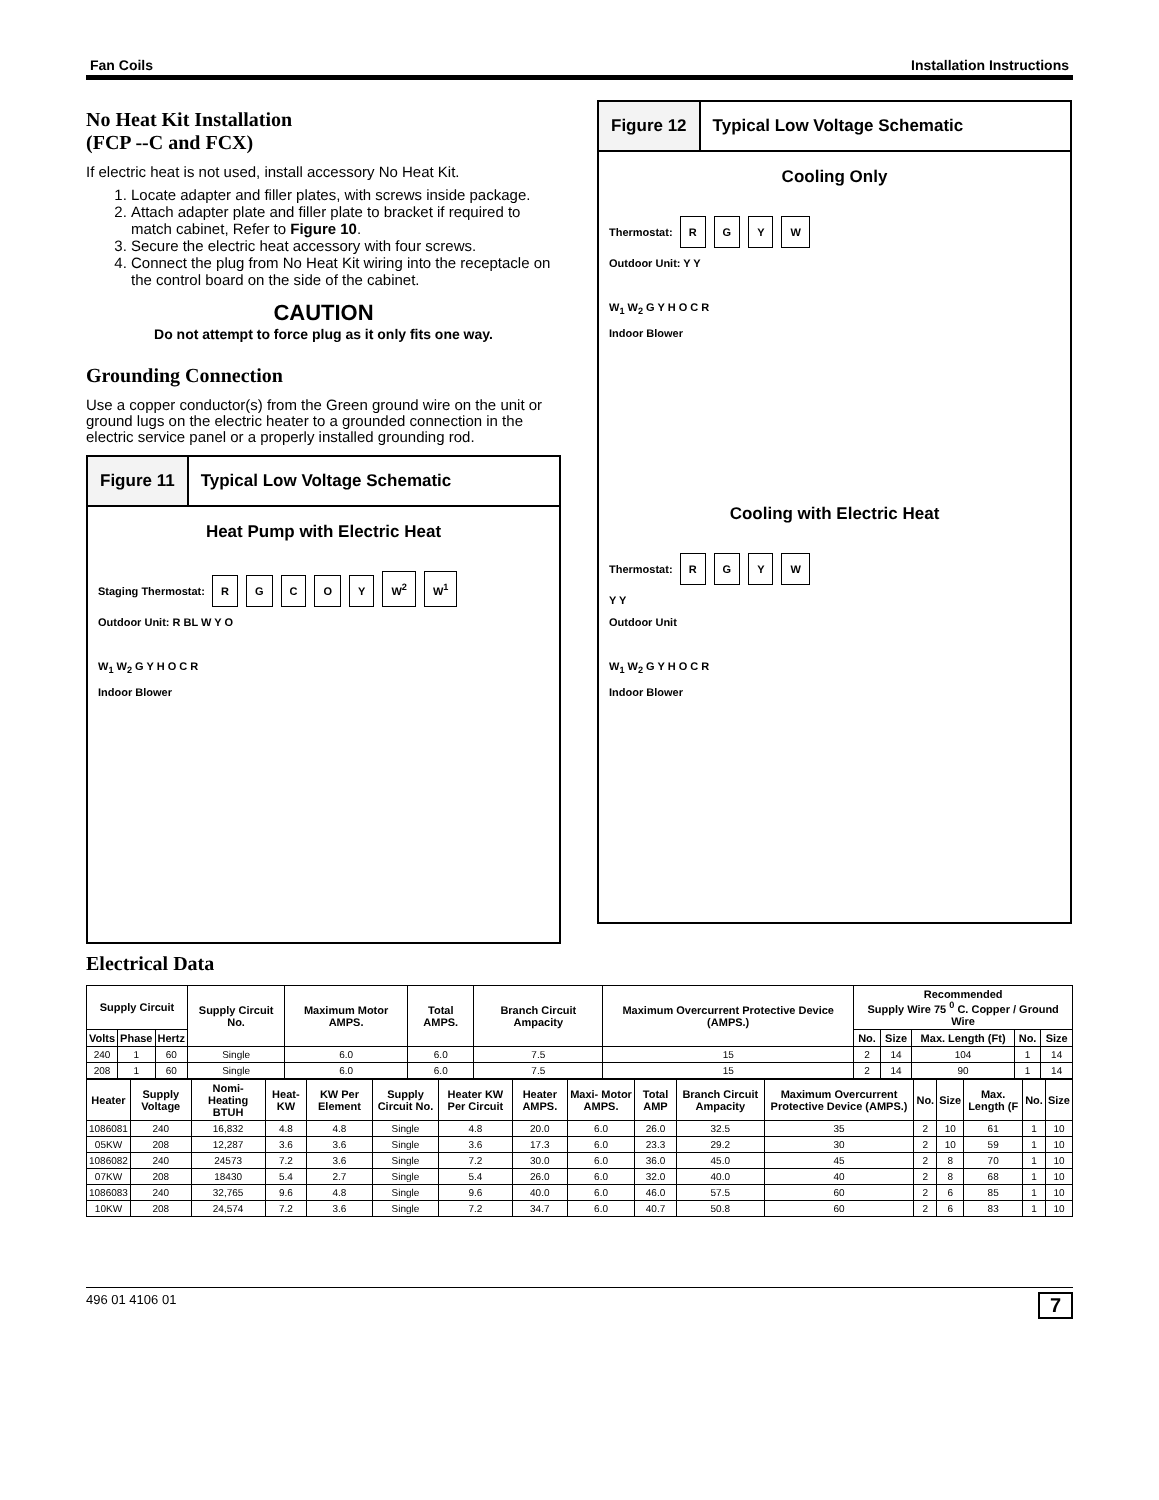Fan Coils Installation Instructions
No Heat Kit Installation
(FCP --C and FCX)
If electric heat is not used, install accessory No Heat Kit.
1. Locate adapter and filler plates, with screws inside package.
2. Attach adapter plate and filler plate to bracket if required to match cabinet, Refer to Figure 10.
3. Secure the electric heat accessory with four screws.
4. Connect the plug from No Heat Kit wiring into the receptacle on the control board on the side of the cabinet.
CAUTION
Do not attempt to force plug as it only fits one way.
Grounding Connection
Use a copper conductor(s) from the Green ground wire on the unit or ground lugs on the electric heater to a grounded connection in the electric service panel or a properly installed grounding rod.
Figure 11 Typical Low Voltage Schematic
Heat Pump with Electric Heat
Staging Thermostat: RGCOY W<sup>2</sup> W<sup>1</sup>
Outdoor Unit: R BL W Y O
W<sub>1</sub> W<sub>2</sub> G Y H O C R
Indoor Blower
Figure 12 Typical Low Voltage Schematic
Cooling Only
Thermostat: RGYW
Outdoor Unit: Y Y
W<sub>1</sub> W<sub>2</sub> G Y H O C R
Indoor Blower
Cooling with Electric Heat
Thermostat: RGYW
Y Y
Outdoor Unit
W<sub>1</sub> W<sub>2</sub> G Y H O C R
Indoor Blower
Electrical Data
| Supply Circuit | | | Supply Circuit No. | Maximum Motor AMPS. | Total AMPS. | Branch Circuit Ampacity | Maximum Overcurrent Protective Device (AMPS.) | Recommended Supply Wire 75 <sup>0</sup> C. Copper / Ground Wire | | | | |
| --- | --- | --- | --- | --- | --- | --- | --- | --- | --- | --- | --- | --- |
| Volts | Phase | Hertz | | | | | | No. | Size | Max. Length (Ft) | No. | Size |
| 240 | 1 | 60 | Single | 6.0 | 6.0 | 7.5 | 15 | 2 | 14 | 104 | 1 | 14 |
| 208 | 1 | 60 | Single | 6.0 | 6.0 | 7.5 | 15 | 2 | 14 | 90 | 1 | 14 |
| Heater | Supply Voltage | Nomi- Heating BTUH | Heat- KW | KW Per Element | Supply Circuit No. | Heater KW Per Circuit | Heater AMPS. | Maxi- Motor AMPS. | Total AMP | Branch Circuit Ampacity | Maximum Overcurrent Protective Device (AMPS.) | No. | Size | Max. Length (F | No. | Size |
| --- | --- | --- | --- | --- | --- | --- | --- | --- | --- | --- | --- | --- | --- | --- | --- | --- |
| 1086081 | 240 | 16,832 | 4.8 | 4.8 | Single | 4.8 | 20.0 | 6.0 | 26.0 | 32.5 | 35 | 2 | 10 | 61 | 1 | 10 |
| 05KW | 208 | 12,287 | 3.6 | 3.6 | Single | 3.6 | 17.3 | 6.0 | 23.3 | 29.2 | 30 | 2 | 10 | 59 | 1 | 10 |
| 1086082 | 240 | 24573 | 7.2 | 3.6 | Single | 7.2 | 30.0 | 6.0 | 36.0 | 45.0 | 45 | 2 | 8 | 70 | 1 | 10 |
| 07KW | 208 | 18430 | 5.4 | 2.7 | Single | 5.4 | 26.0 | 6.0 | 32.0 | 40.0 | 40 | 2 | 8 | 68 | 1 | 10 |
| 1086083 | 240 | 32,765 | 9.6 | 4.8 | Single | 9.6 | 40.0 | 6.0 | 46.0 | 57.5 | 60 | 2 | 6 | 85 | 1 | 10 |
| 10KW | 208 | 24,574 | 7.2 | 3.6 | Single | 7.2 | 34.7 | 6.0 | 40.7 | 50.8 | 60 | 2 | 6 | 83 | 1 | 10 |
496 01 4106 01 7